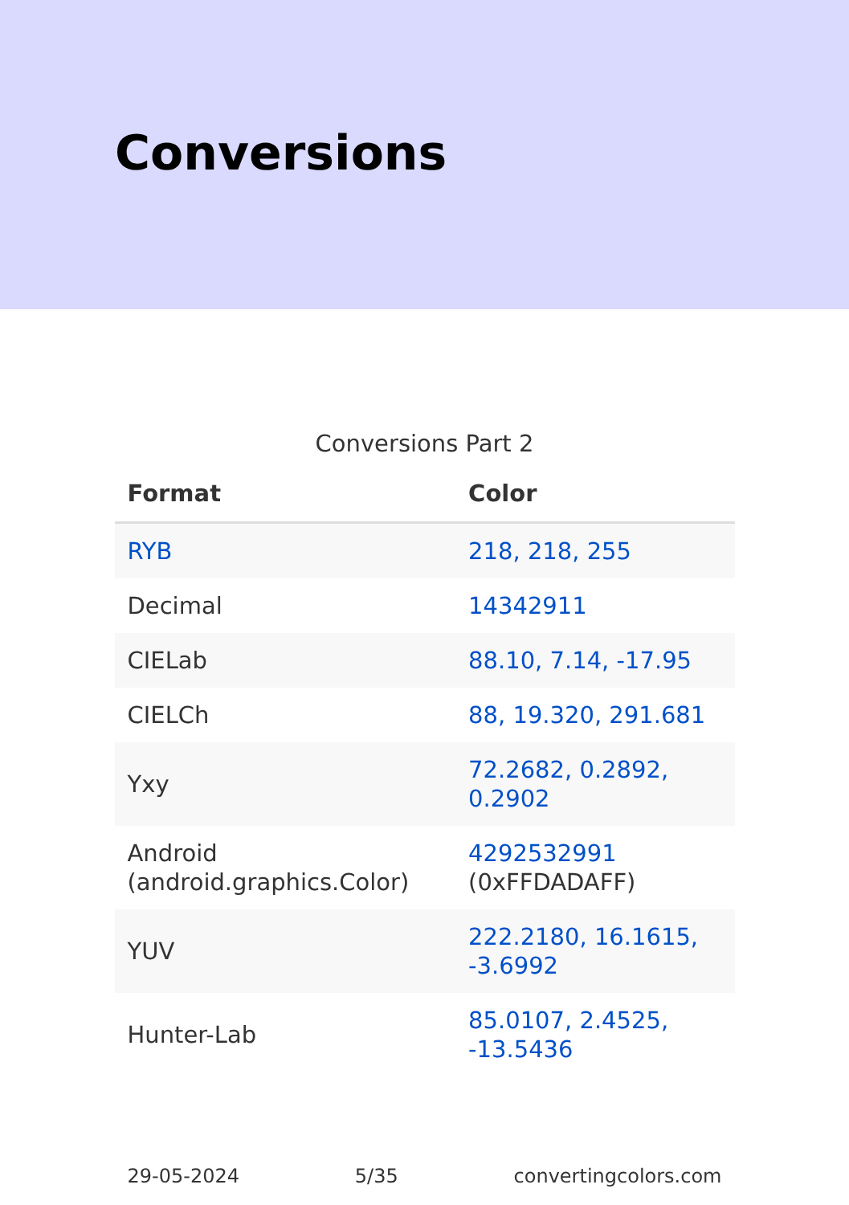Conversions
Conversions Part 2
| Format | Color |
| --- | --- |
| RYB | 218, 218, 255 |
| Decimal | 14342911 |
| CIELab | 88.10, 7.14, -17.95 |
| CIELCh | 88, 19.320, 291.681 |
| Yxy | 72.2682, 0.2892, 0.2902 |
| Android (android.graphics.Color) | 4292532991 (0xFFDADAFF) |
| YUV | 222.2180, 16.1615, -3.6992 |
| Hunter-Lab | 85.0107, 2.4525, -13.5436 |
29-05-2024 5/35 convertingcolors.com